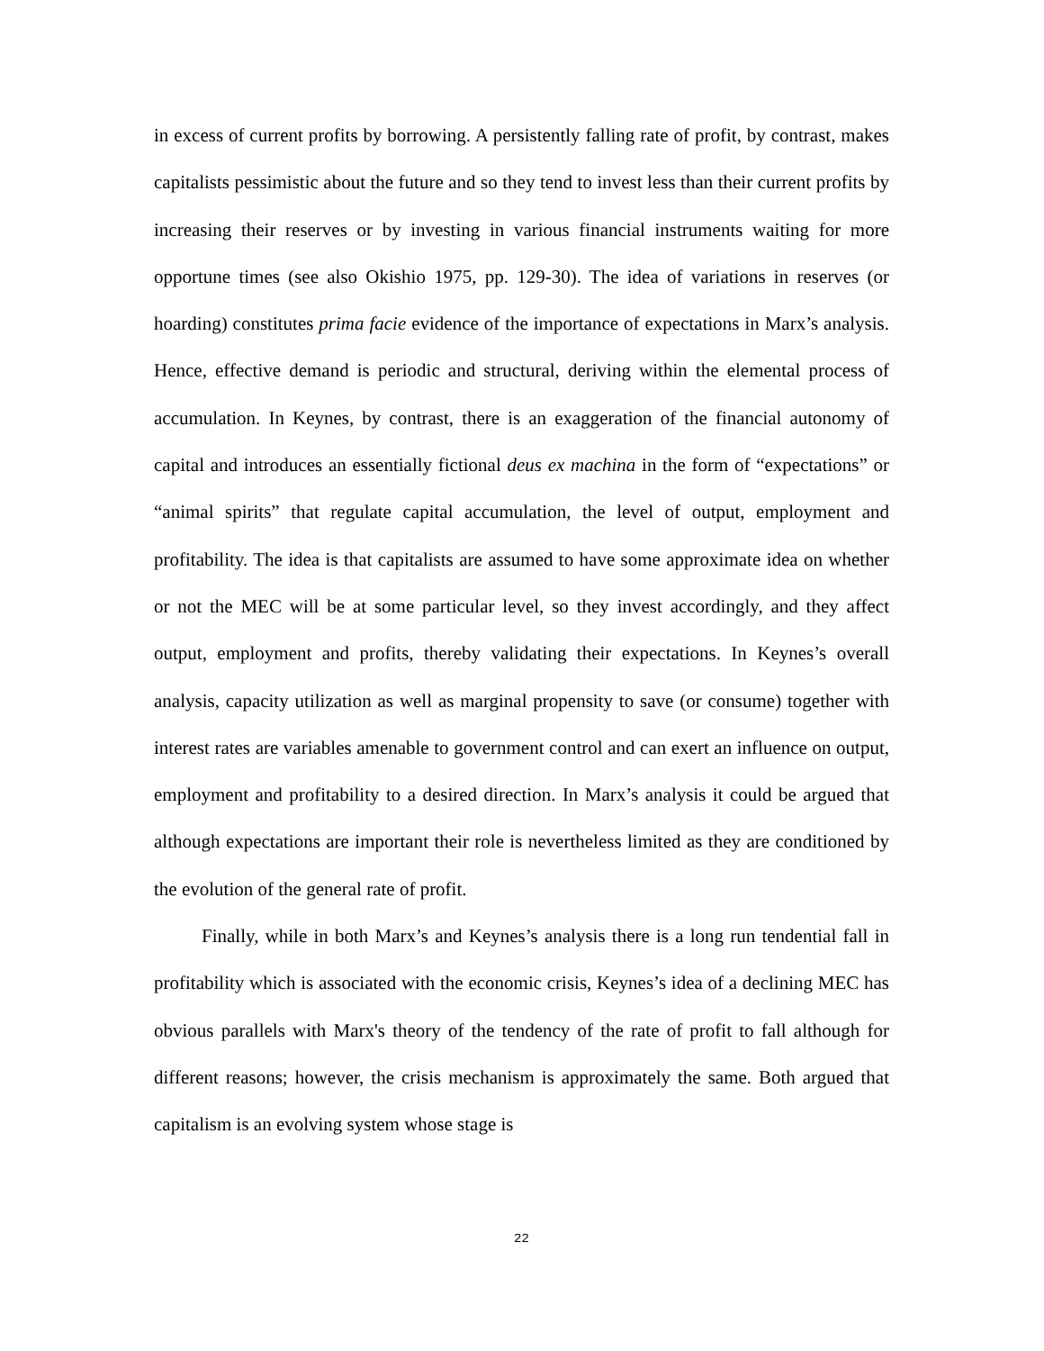in excess of current profits by borrowing. A persistently falling rate of profit, by contrast, makes capitalists pessimistic about the future and so they tend to invest less than their current profits by increasing their reserves or by investing in various financial instruments waiting for more opportune times (see also Okishio 1975, pp. 129-30). The idea of variations in reserves (or hoarding) constitutes prima facie evidence of the importance of expectations in Marx’s analysis. Hence, effective demand is periodic and structural, deriving within the elemental process of accumulation. In Keynes, by contrast, there is an exaggeration of the financial autonomy of capital and introduces an essentially fictional deus ex machina in the form of “expectations” or “animal spirits” that regulate capital accumulation, the level of output, employment and profitability. The idea is that capitalists are assumed to have some approximate idea on whether or not the MEC will be at some particular level, so they invest accordingly, and they affect output, employment and profits, thereby validating their expectations. In Keynes’s overall analysis, capacity utilization as well as marginal propensity to save (or consume) together with interest rates are variables amenable to government control and can exert an influence on output, employment and profitability to a desired direction. In Marx’s analysis it could be argued that although expectations are important their role is nevertheless limited as they are conditioned by the evolution of the general rate of profit.
Finally, while in both Marx’s and Keynes’s analysis there is a long run tendential fall in profitability which is associated with the economic crisis, Keynes’s idea of a declining MEC has obvious parallels with Marx's theory of the tendency of the rate of profit to fall although for different reasons; however, the crisis mechanism is approximately the same. Both argued that capitalism is an evolving system whose stage is
22